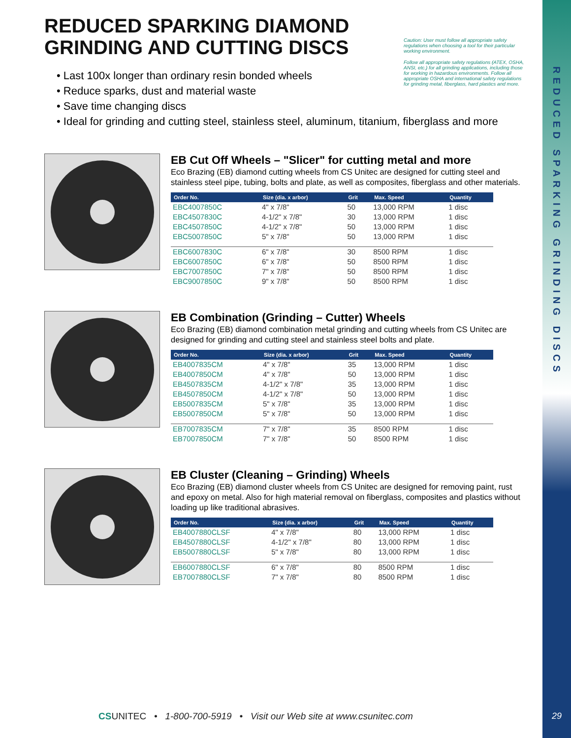REDUCED SPARKING GRINDING DISCS
29
Caution: User must follow all appropriate safety regulations when choosing a tool for their particular working environment.
Follow all appropriate safety regulations (ATEX, OSHA, ANSI, etc.) for all grinding applications, including those for working in hazardous environments. Follow all appropriate OSHA and international safety regulations for grinding metal, fiberglass, hard plastics and more.
REDUCED SPARKING DIAMOND GRINDING AND CUTTING DISCS
• Last 100x longer than ordinary resin bonded wheels
• Reduce sparks, dust and material waste
• Save time changing discs
• Ideal for grinding and cutting steel, stainless steel, aluminum, titanium, fiberglass and more
EB Cut Off Wheels – "Slicer" for cutting metal and more
Eco Brazing (EB) diamond cutting wheels from CS Unitec are designed for cutting steel and stainless steel pipe, tubing, bolts and plate, as well as composites, fiberglass and other materials.
| Order No. | Size (dia. x arbor) | Grit | Max. Speed | Quantity |
| --- | --- | --- | --- | --- |
| EBC4007850C | 4" x 7/8" | 50 | 13,000 RPM | 1 disc |
| EBC4507830C | 4-1/2" x 7/8" | 30 | 13,000 RPM | 1 disc |
| EBC4507850C | 4-1/2" x 7/8" | 50 | 13,000 RPM | 1 disc |
| EBC5007850C | 5" x 7/8" | 50 | 13,000 RPM | 1 disc |
| EBC6007830C | 6" x 7/8" | 30 | 8500 RPM | 1 disc |
| EBC6007850C | 6" x 7/8" | 50 | 8500 RPM | 1 disc |
| EBC7007850C | 7" x 7/8" | 50 | 8500 RPM | 1 disc |
| EBC9007850C | 9" x 7/8" | 50 | 8500 RPM | 1 disc |
EB Combination (Grinding – Cutter) Wheels
Eco Brazing (EB) diamond combination metal grinding and cutting wheels from CS Unitec are designed for grinding and cutting steel and stainless steel bolts and plate.
| Order No. | Size (dia. x arbor) | Grit | Max. Speed | Quantity |
| --- | --- | --- | --- | --- |
| EB4007835CM | 4" x 7/8" | 35 | 13,000 RPM | 1 disc |
| EB4007850CM | 4" x 7/8" | 50 | 13,000 RPM | 1 disc |
| EB4507835CM | 4-1/2" x 7/8" | 35 | 13,000 RPM | 1 disc |
| EB4507850CM | 4-1/2" x 7/8" | 50 | 13,000 RPM | 1 disc |
| EB5007835CM | 5" x 7/8" | 35 | 13,000 RPM | 1 disc |
| EB5007850CM | 5" x 7/8" | 50 | 13,000 RPM | 1 disc |
| EB7007835CM | 7" x 7/8" | 35 | 8500 RPM | 1 disc |
| EB7007850CM | 7" x 7/8" | 50 | 8500 RPM | 1 disc |
EB Cluster (Cleaning – Grinding) Wheels
Eco Brazing (EB) diamond cluster wheels from CS Unitec are designed for removing paint, rust and epoxy on metal. Also for high material removal on fiberglass, composites and plastics without loading up like traditional abrasives.
| Order No. | Size (dia. x arbor) | Grit | Max. Speed | Quantity |
| --- | --- | --- | --- | --- |
| EB4007880CLSF | 4" x 7/8" | 80 | 13,000 RPM | 1 disc |
| EB4507880CLSF | 4-1/2" x 7/8" | 80 | 13,000 RPM | 1 disc |
| EB5007880CLSF | 5" x 7/8" | 80 | 13,000 RPM | 1 disc |
| EB6007880CLSF | 6" x 7/8" | 80 | 8500 RPM | 1 disc |
| EB7007880CLSF | 7" x 7/8" | 80 | 8500 RPM | 1 disc |
CS UNITEC • 1-800-700-5919 • Visit our Web site at www.csunitec.com